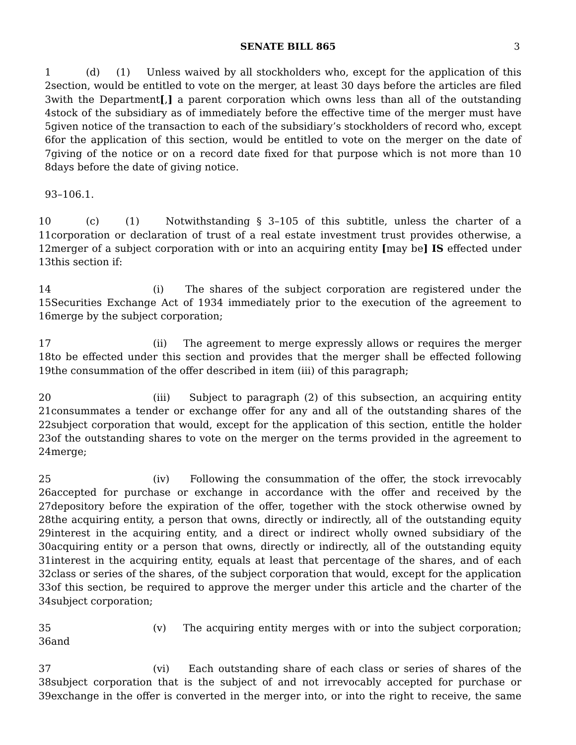SENATE BILL 865 3
1 (d) (1) Unless waived by all stockholders who, except for the application of this
2 section, would be entitled to vote on the merger, at least 30 days before the articles are filed
3 with the Department[,] a parent corporation which owns less than all of the outstanding
4 stock of the subsidiary as of immediately before the effective time of the merger must have
5 given notice of the transaction to each of the subsidiary’s stockholders of record who, except
6 for the application of this section, would be entitled to vote on the merger on the date of
7 giving of the notice or on a record date fixed for that purpose which is not more than 10
8 days before the date of giving notice.
9 3–106.1.
10 (c) (1) Notwithstanding § 3–105 of this subtitle, unless the charter of a
11 corporation or declaration of trust of a real estate investment trust provides otherwise, a
12 merger of a subject corporation with or into an acquiring entity [may be] IS effected under
13 this section if:
14 (i) The shares of the subject corporation are registered under the
15 Securities Exchange Act of 1934 immediately prior to the execution of the agreement to
16 merge by the subject corporation;
17 (ii) The agreement to merge expressly allows or requires the merger
18 to be effected under this section and provides that the merger shall be effected following
19 the consummation of the offer described in item (iii) of this paragraph;
20 (iii) Subject to paragraph (2) of this subsection, an acquiring entity
21 consummates a tender or exchange offer for any and all of the outstanding shares of the
22 subject corporation that would, except for the application of this section, entitle the holder
23 of the outstanding shares to vote on the merger on the terms provided in the agreement to
24 merge;
25 (iv) Following the consummation of the offer, the stock irrevocably
26 accepted for purchase or exchange in accordance with the offer and received by the
27 depository before the expiration of the offer, together with the stock otherwise owned by
28 the acquiring entity, a person that owns, directly or indirectly, all of the outstanding equity
29 interest in the acquiring entity, and a direct or indirect wholly owned subsidiary of the
30 acquiring entity or a person that owns, directly or indirectly, all of the outstanding equity
31 interest in the acquiring entity, equals at least that percentage of the shares, and of each
32 class or series of the shares, of the subject corporation that would, except for the application
33 of this section, be required to approve the merger under this article and the charter of the
34 subject corporation;
35 (v) The acquiring entity merges with or into the subject corporation;
36 and
37 (vi) Each outstanding share of each class or series of shares of the
38 subject corporation that is the subject of and not irrevocably accepted for purchase or
39 exchange in the offer is converted in the merger into, or into the right to receive, the same